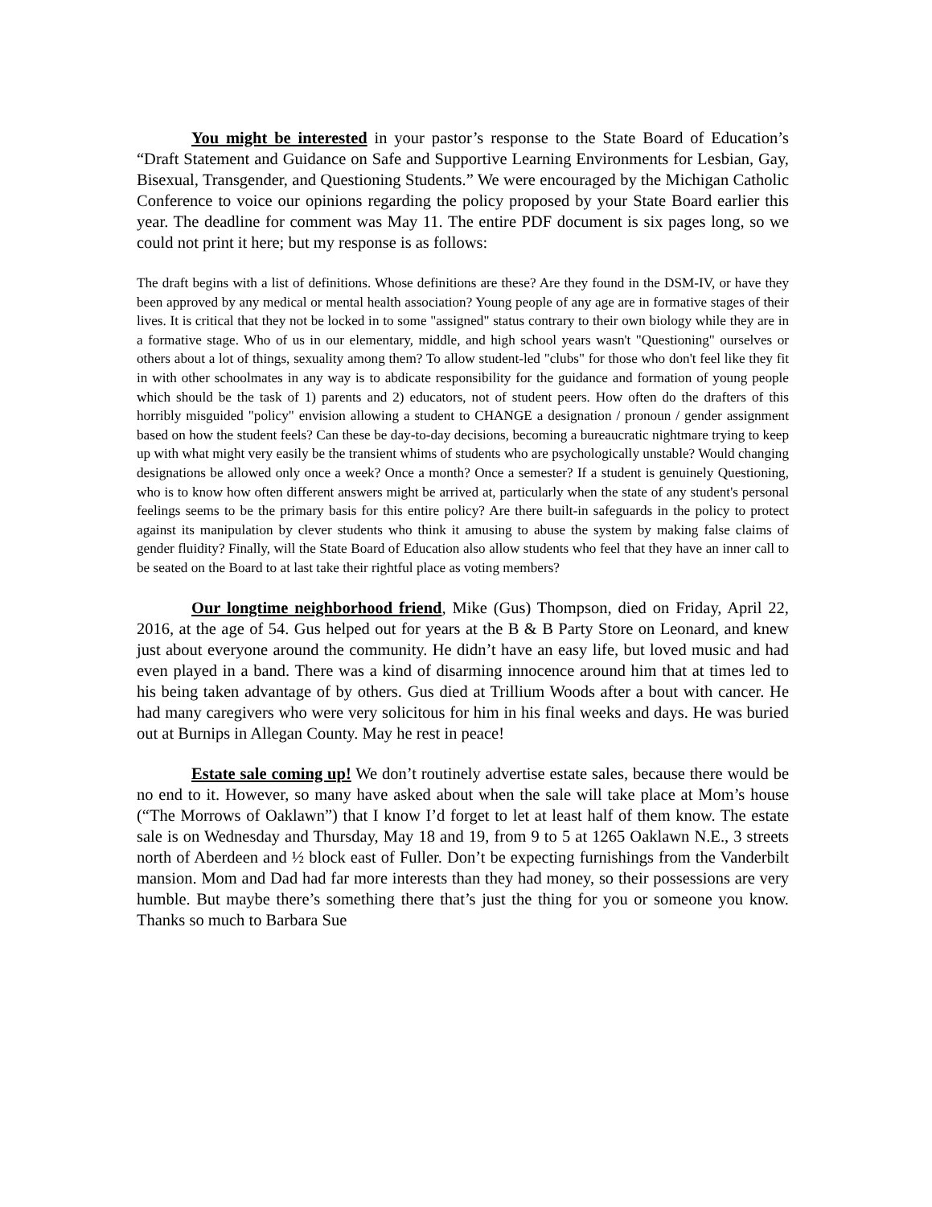You might be interested in your pastor’s response to the State Board of Education’s “Draft Statement and Guidance on Safe and Supportive Learning Environments for Lesbian, Gay, Bisexual, Transgender, and Questioning Students.” We were encouraged by the Michigan Catholic Conference to voice our opinions regarding the policy proposed by your State Board earlier this year. The deadline for comment was May 11. The entire PDF document is six pages long, so we could not print it here; but my response is as follows:
The draft begins with a list of definitions. Whose definitions are these? Are they found in the DSM-IV, or have they been approved by any medical or mental health association? Young people of any age are in formative stages of their lives. It is critical that they not be locked in to some "assigned" status contrary to their own biology while they are in a formative stage. Who of us in our elementary, middle, and high school years wasn't "Questioning" ourselves or others about a lot of things, sexuality among them? To allow student-led "clubs" for those who don't feel like they fit in with other schoolmates in any way is to abdicate responsibility for the guidance and formation of young people which should be the task of 1) parents and 2) educators, not of student peers. How often do the drafters of this horribly misguided "policy" envision allowing a student to CHANGE a designation / pronoun / gender assignment based on how the student feels? Can these be day-to-day decisions, becoming a bureaucratic nightmare trying to keep up with what might very easily be the transient whims of students who are psychologically unstable? Would changing designations be allowed only once a week? Once a month? Once a semester? If a student is genuinely Questioning, who is to know how often different answers might be arrived at, particularly when the state of any student's personal feelings seems to be the primary basis for this entire policy? Are there built-in safeguards in the policy to protect against its manipulation by clever students who think it amusing to abuse the system by making false claims of gender fluidity? Finally, will the State Board of Education also allow students who feel that they have an inner call to be seated on the Board to at last take their rightful place as voting members?
Our longtime neighborhood friend, Mike (Gus) Thompson, died on Friday, April 22, 2016, at the age of 54. Gus helped out for years at the B & B Party Store on Leonard, and knew just about everyone around the community. He didn’t have an easy life, but loved music and had even played in a band. There was a kind of disarming innocence around him that at times led to his being taken advantage of by others. Gus died at Trillium Woods after a bout with cancer. He had many caregivers who were very solicitous for him in his final weeks and days. He was buried out at Burnips in Allegan County. May he rest in peace!
Estate sale coming up! We don’t routinely advertise estate sales, because there would be no end to it. However, so many have asked about when the sale will take place at Mom’s house (“The Morrows of Oaklawn”) that I know I’d forget to let at least half of them know. The estate sale is on Wednesday and Thursday, May 18 and 19, from 9 to 5 at 1265 Oaklawn N.E., 3 streets north of Aberdeen and ½ block east of Fuller. Don’t be expecting furnishings from the Vanderbilt mansion. Mom and Dad had far more interests than they had money, so their possessions are very humble. But maybe there’s something there that’s just the thing for you or someone you know. Thanks so much to Barbara Sue